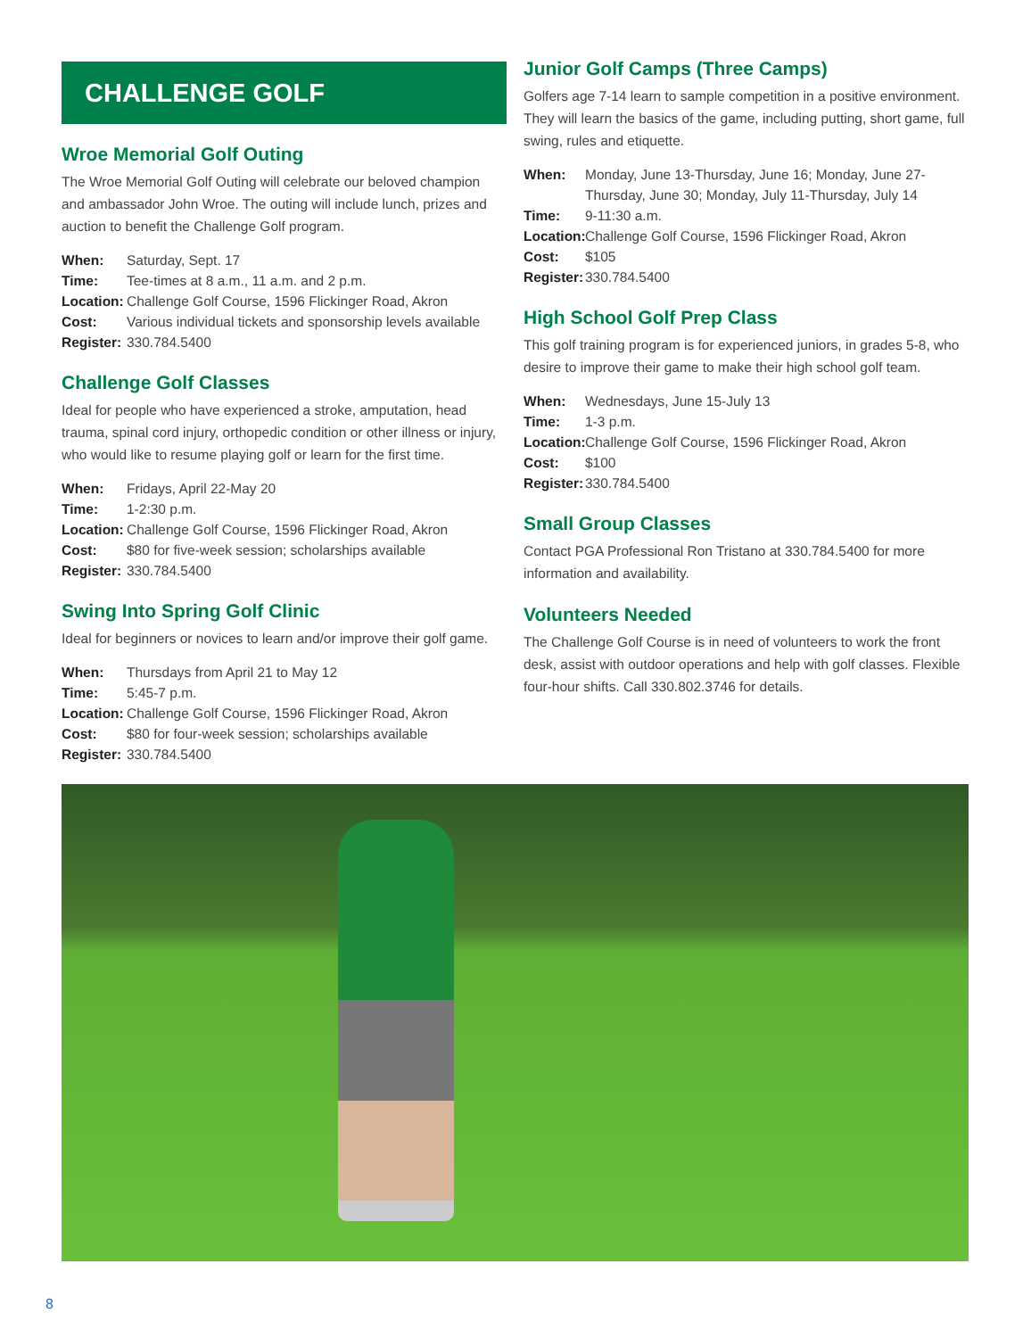CHALLENGE GOLF
Wroe Memorial Golf Outing
The Wroe Memorial Golf Outing will celebrate our beloved champion and ambassador John Wroe. The outing will include lunch, prizes and auction to benefit the Challenge Golf program.
When: Saturday, Sept. 17 Time: Tee-times at 8 a.m., 11 a.m. and 2 p.m. Location: Challenge Golf Course, 1596 Flickinger Road, Akron Cost: Various individual tickets and sponsorship levels available Register: 330.784.5400
Challenge Golf Classes
Ideal for people who have experienced a stroke, amputation, head trauma, spinal cord injury, orthopedic condition or other illness or injury, who would like to resume playing golf or learn for the first time.
When: Fridays, April 22-May 20 Time: 1-2:30 p.m. Location: Challenge Golf Course, 1596 Flickinger Road, Akron Cost: $80 for five-week session; scholarships available Register: 330.784.5400
Swing Into Spring Golf Clinic
Ideal for beginners or novices to learn and/or improve their golf game.
When: Thursdays from April 21 to May 12 Time: 5:45-7 p.m. Location: Challenge Golf Course, 1596 Flickinger Road, Akron Cost: $80 for four-week session; scholarships available Register: 330.784.5400
Junior Golf Camps (Three Camps)
Golfers age 7-14 learn to sample competition in a positive environment. They will learn the basics of the game, including putting, short game, full swing, rules and etiquette.
When: Monday, June 13-Thursday, June 16; Monday, June 27-Thursday, June 30; Monday, July 11-Thursday, July 14 Time: 9-11:30 a.m. Location: Challenge Golf Course, 1596 Flickinger Road, Akron Cost: $105 Register: 330.784.5400
High School Golf Prep Class
This golf training program is for experienced juniors, in grades 5-8, who desire to improve their game to make their high school golf team.
When: Wednesdays, June 15-July 13 Time: 1-3 p.m. Location: Challenge Golf Course, 1596 Flickinger Road, Akron Cost: $100 Register: 330.784.5400
Small Group Classes
Contact PGA Professional Ron Tristano at 330.784.5400 for more information and availability.
Volunteers Needed
The Challenge Golf Course is in need of volunteers to work the front desk, assist with outdoor operations and help with golf classes. Flexible four-hour shifts. Call 330.802.3746 for details.
8